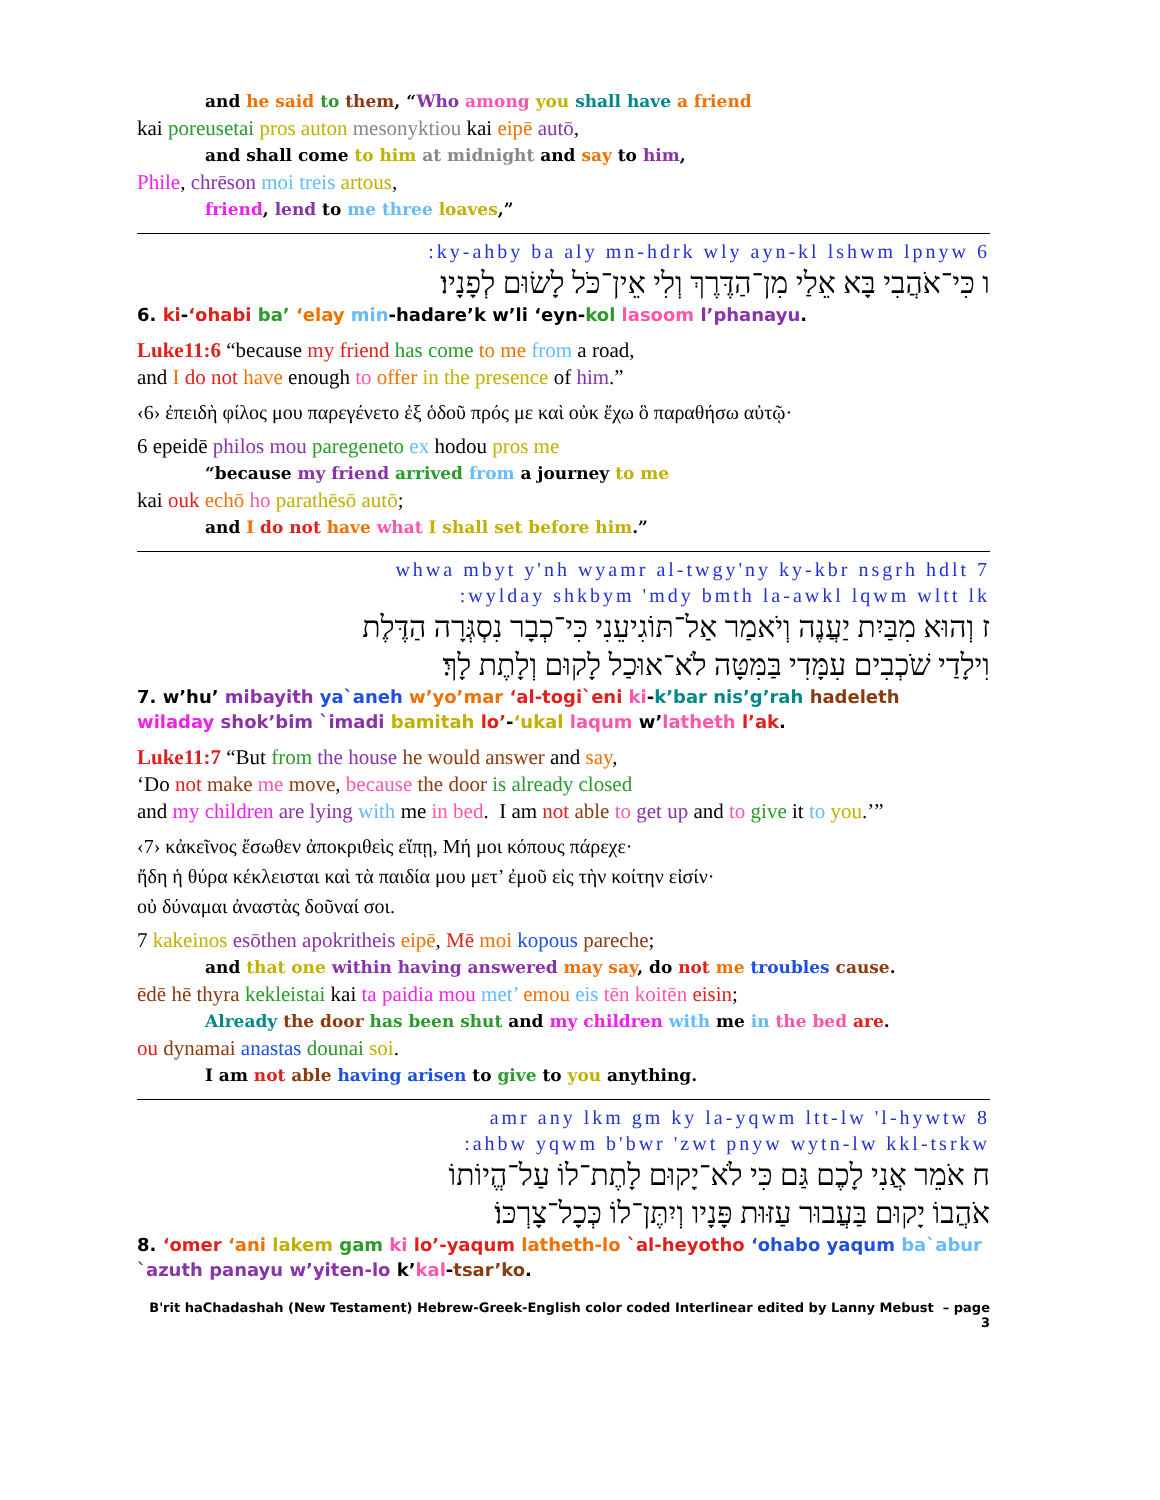and he said to them, “Who among you shall have a friend
kai poreusetai pros auton mesonyktiou kai eipē autō,
and shall come to him at midnight and say to him,
Phile, chrēson moi treis artous,
friend, lend to me three loaves,”
6 ky-ahby ba aly mn-hdrk wly ayn-kl lshwm lpnyw:
ו כִּי־אֹהֲבִי בָּא אֵלַי מִן־הַדֶּרֶךְ וְלִי אֵין־כֹּל לָשׂוּם לְפָנָיו׃
6. ki-‘ohabi ba’ ‘elay min-hadare’k w’li ‘eyn-kol lasoom l’phanayu.
Luke11:6 “because my friend has come to me from a road,
and I do not have enough to offer in the presence of him.”
‹6› ἐπειδὴ φίλος μου παρεγένετο ἐξ ὁδοῦ πρός με καὶ οὐκ ἔχω ὃ παραθήσω αὐτῷ·
6 epeidē philos mou paregeneto ex hodou pros me
“because my friend arrived from a journey to me
kai ouk echō ho parathēsō autō;
and I do not have what I shall set before him.”
7 whwa mbyt y'nh wyamr al-twgy'ny ky-kbr nsgrh hdlt
wylday shkbym 'mdy bmth la-awkl lqwm wltt lk:
ז וְהוּא מִבַּיִת יַעֲנֶה וְיֹאמַר אַל־תּוֹגִיעֵנִי כִּי־כְבָר נִסְגְּרָה הַדֶּלֶת
וִילָדַי שֹׁכְבִים עִמָּדִי בַּמִּטָּה לֹא־אוּכַל לָקוּם וְלָתֶת לָךְ׃
7. w’hu’ mibayith ya`aneh w’yo’mar ‘al-togi`eni ki-k’bar nis’g’rah hadeleth
wiladay shok’bim `imadi bamitah lo’-‘ukal laqum w’latheth l’ak.
Luke11:7 “But from the house he would answer and say,
‘Do not make me move, because the door is already closed
and my children are lying with me in bed. I am not able to get up and to give it to you.’”
‹7› κἀκεῖνος ἔσωθεν ἀποκριθεὶς εἴπῃ, Μή μοι κόπους πάρεχε·
ἤδη ἡ θύρα κέκλεισται καὶ τὰ παιδία μου μετ’ ἐμοῦ εἰς τὴν κοίτην εἰσίν·
οὐ δύναμαι ἀναστὰς δοῦναί σοι.
7 kakeinos esōthen apokritheis eipē, Mē moi kopous pareche;
and that one within having answered may say, do not me troubles cause.
ēdē hē thyra kekleistai kai ta paidia mou met’ emou eis tēn koitēn eisin;
Already the door has been shut and my children with me in the bed are.
ou dynamai anastas dounai soi.
I am not able having arisen to give to you anything.
8 amr any lkm gm ky la-yqwm ltt-lw 'l-hywtw
ahbw yqwm b'bwr 'zwt pnyw wytn-lw kkl-tsrkw:
ח אֹמֵר אֲנִי לָכֶם גַּם כִּי לֹא־יָקוּם לָתֶת־לוֹ עַל־הֱיוֹתוֹ
אֹהֲבוֹ יָקוּם בַּעֲבוּר עַזּוּת פָּנָיו וְיִתֶּן־לוֹ כְּכָל־צָרְכּוֹ׃
8. ‘omer ‘ani lakem gam ki lo’-yaqum latheth-lo `al-heyotho ‘ohabo yaqum ba`abur
`azuth panayu w’yiten-lo k’kal-tsar’ko.
B'rit haChadashah (New Testament) Hebrew-Greek-English color coded Interlinear edited by Lanny Mebust – page 3